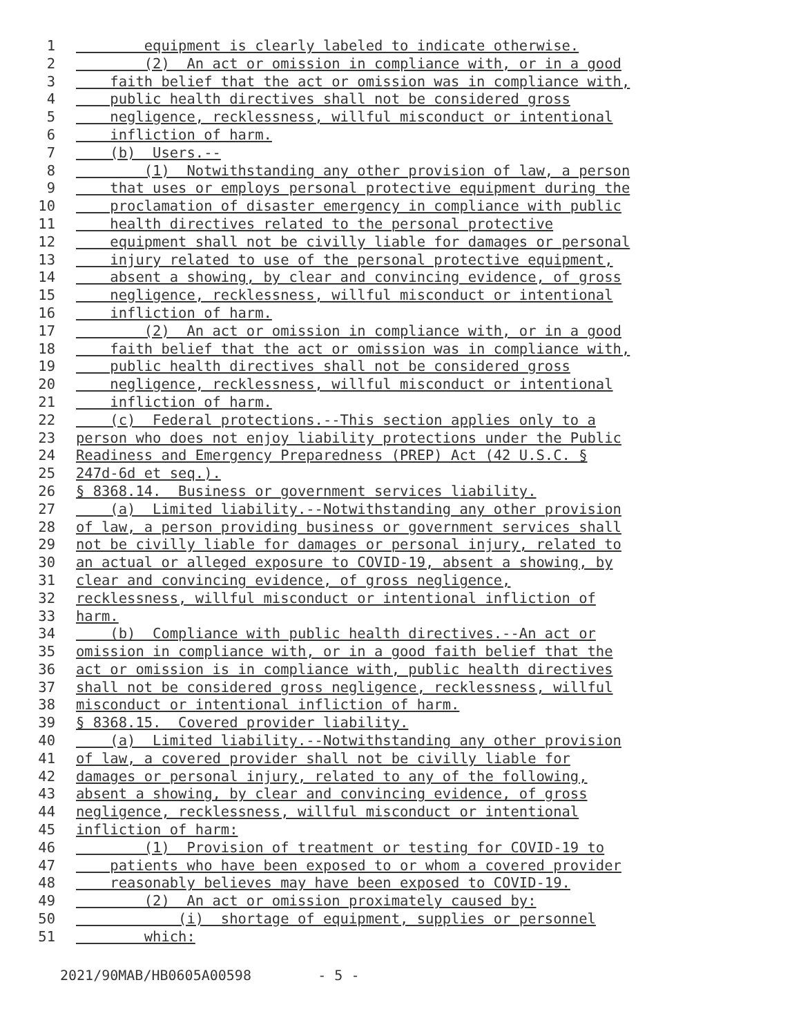1 equipment is clearly labeled to indicate otherwise.
2 (2) An act or omission in compliance with, or in a good
3 faith belief that the act or omission was in compliance with,
4 public health directives shall not be considered gross
5 negligence, recklessness, willful misconduct or intentional
6 infliction of harm.
7 (b) Users.--
8 (1) Notwithstanding any other provision of law, a person
9 that uses or employs personal protective equipment during the
10 proclamation of disaster emergency in compliance with public
11 health directives related to the personal protective
12 equipment shall not be civilly liable for damages or personal
13 injury related to use of the personal protective equipment,
14 absent a showing, by clear and convincing evidence, of gross
15 negligence, recklessness, willful misconduct or intentional
16 infliction of harm.
17 (2) An act or omission in compliance with, or in a good
18 faith belief that the act or omission was in compliance with,
19 public health directives shall not be considered gross
20 negligence, recklessness, willful misconduct or intentional
21 infliction of harm.
22 (c) Federal protections.--This section applies only to a
23 person who does not enjoy liability protections under the Public
24 Readiness and Emergency Preparedness (PREP) Act (42 U.S.C. §
25 247d-6d et seq.).
26 § 8368.14. Business or government services liability.
27 (a) Limited liability.--Notwithstanding any other provision
28 of law, a person providing business or government services shall
29 not be civilly liable for damages or personal injury, related to
30 an actual or alleged exposure to COVID-19, absent a showing, by
31 clear and convincing evidence, of gross negligence,
32 recklessness, willful misconduct or intentional infliction of
33 harm.
34 (b) Compliance with public health directives.--An act or
35 omission in compliance with, or in a good faith belief that the
36 act or omission is in compliance with, public health directives
37 shall not be considered gross negligence, recklessness, willful
38 misconduct or intentional infliction of harm.
39 § 8368.15. Covered provider liability.
40 (a) Limited liability.--Notwithstanding any other provision
41 of law, a covered provider shall not be civilly liable for
42 damages or personal injury, related to any of the following,
43 absent a showing, by clear and convincing evidence, of gross
44 negligence, recklessness, willful misconduct or intentional
45 infliction of harm:
46 (1) Provision of treatment or testing for COVID-19 to
47 patients who have been exposed to or whom a covered provider
48 reasonably believes may have been exposed to COVID-19.
49 (2) An act or omission proximately caused by:
50 (i) shortage of equipment, supplies or personnel
51 which:
2021/90MAB/HB0605A00598 - 5 -